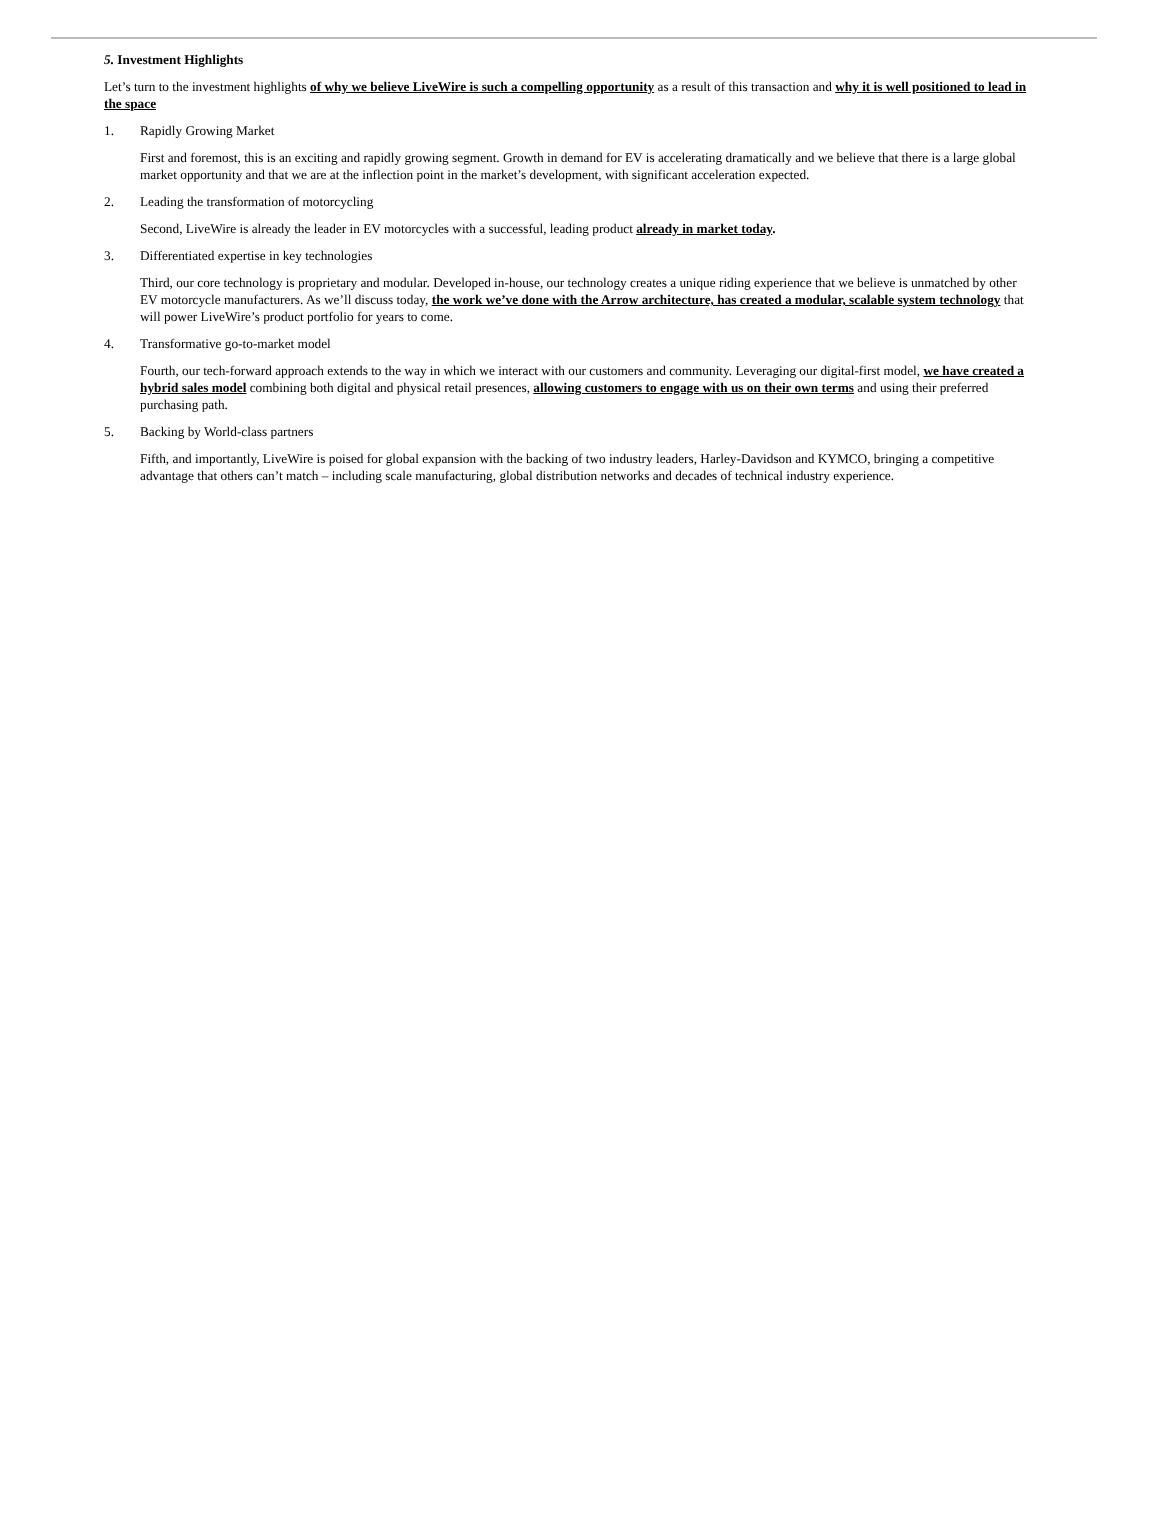5. Investment Highlights
Let’s turn to the investment highlights of why we believe LiveWire is such a compelling opportunity as a result of this transaction and why it is well positioned to lead in the space
1. Rapidly Growing Market
First and foremost, this is an exciting and rapidly growing segment. Growth in demand for EV is accelerating dramatically and we believe that there is a large global market opportunity and that we are at the inflection point in the market’s development, with significant acceleration expected.
2. Leading the transformation of motorcycling
Second, LiveWire is already the leader in EV motorcycles with a successful, leading product already in market today.
3. Differentiated expertise in key technologies
Third, our core technology is proprietary and modular. Developed in-house, our technology creates a unique riding experience that we believe is unmatched by other EV motorcycle manufacturers. As we’ll discuss today, the work we’ve done with the Arrow architecture, has created a modular, scalable system technology that will power LiveWire’s product portfolio for years to come.
4. Transformative go-to-market model
Fourth, our tech-forward approach extends to the way in which we interact with our customers and community. Leveraging our digital-first model, we have created a hybrid sales model combining both digital and physical retail presences, allowing customers to engage with us on their own terms and using their preferred purchasing path.
5. Backing by World-class partners
Fifth, and importantly, LiveWire is poised for global expansion with the backing of two industry leaders, Harley-Davidson and KYMCO, bringing a competitive advantage that others can’t match – including scale manufacturing, global distribution networks and decades of technical industry experience.